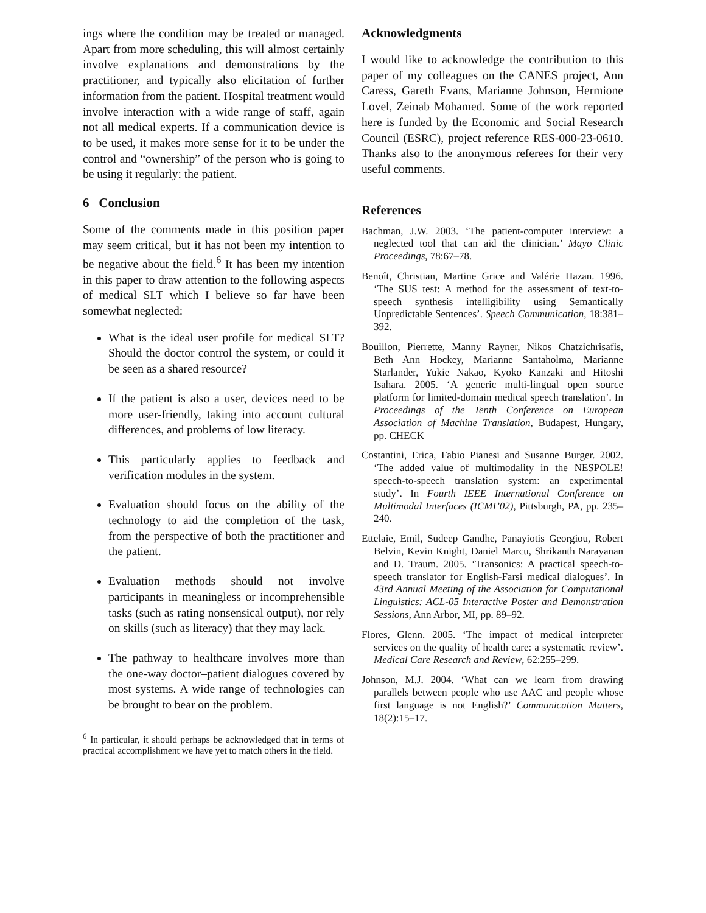ings where the condition may be treated or managed. Apart from more scheduling, this will almost certainly involve explanations and demonstrations by the practitioner, and typically also elicitation of further information from the patient. Hospital treatment would involve interaction with a wide range of staff, again not all medical experts. If a communication device is to be used, it makes more sense for it to be under the control and “ownership” of the person who is going to be using it regularly: the patient.
6 Conclusion
Some of the comments made in this position paper may seem critical, but it has not been my intention to be negative about the field.<sup>6</sup> It has been my intention in this paper to draw attention to the following aspects of medical SLT which I believe so far have been somewhat neglected:
What is the ideal user profile for medical SLT? Should the doctor control the system, or could it be seen as a shared resource?
If the patient is also a user, devices need to be more user-friendly, taking into account cultural differences, and problems of low literacy.
This particularly applies to feedback and verification modules in the system.
Evaluation should focus on the ability of the technology to aid the completion of the task, from the perspective of both the practitioner and the patient.
Evaluation methods should not involve participants in meaningless or incomprehensible tasks (such as rating nonsensical output), nor rely on skills (such as literacy) that they may lack.
The pathway to healthcare involves more than the one-way doctor–patient dialogues covered by most systems. A wide range of technologies can be brought to bear on the problem.
<sup>6</sup> In particular, it should perhaps be acknowledged that in terms of practical accomplishment we have yet to match others in the field.
Acknowledgments
I would like to acknowledge the contribution to this paper of my colleagues on the CANES project, Ann Caress, Gareth Evans, Marianne Johnson, Hermione Lovel, Zeinab Mohamed. Some of the work reported here is funded by the Economic and Social Research Council (ESRC), project reference RES-000-23-0610. Thanks also to the anonymous referees for their very useful comments.
References
Bachman, J.W. 2003. ‘The patient-computer interview: a neglected tool that can aid the clinician.’ Mayo Clinic Proceedings, 78:67–78.
Benoît, Christian, Martine Grice and Valérie Hazan. 1996. ‘The SUS test: A method for the assessment of text-to-speech synthesis intelligibility using Semantically Unpredictable Sentences’. Speech Communication, 18:381–392.
Bouillon, Pierrette, Manny Rayner, Nikos Chatzichrisafis, Beth Ann Hockey, Marianne Santaholma, Marianne Starlander, Yukie Nakao, Kyoko Kanzaki and Hitoshi Isahara. 2005. ‘A generic multi-lingual open source platform for limited-domain medical speech translation’. In Proceedings of the Tenth Conference on European Association of Machine Translation, Budapest, Hungary, pp. CHECK
Costantini, Erica, Fabio Pianesi and Susanne Burger. 2002. ‘The added value of multimodality in the NESPOLE! speech-to-speech translation system: an experimental study’. In Fourth IEEE International Conference on Multimodal Interfaces (ICMI’02), Pittsburgh, PA, pp. 235–240.
Ettelaie, Emil, Sudeep Gandhe, Panayiotis Georgiou, Robert Belvin, Kevin Knight, Daniel Marcu, Shrikanth Narayanan and D. Traum. 2005. ‘Transonics: A practical speech-to-speech translator for English-Farsi medical dialogues’. In 43rd Annual Meeting of the Association for Computational Linguistics: ACL-05 Interactive Poster and Demonstration Sessions, Ann Arbor, MI, pp. 89–92.
Flores, Glenn. 2005. ‘The impact of medical interpreter services on the quality of health care: a systematic review’. Medical Care Research and Review, 62:255–299.
Johnson, M.J. 2004. ‘What can we learn from drawing parallels between people who use AAC and people whose first language is not English?’ Communication Matters, 18(2):15–17.